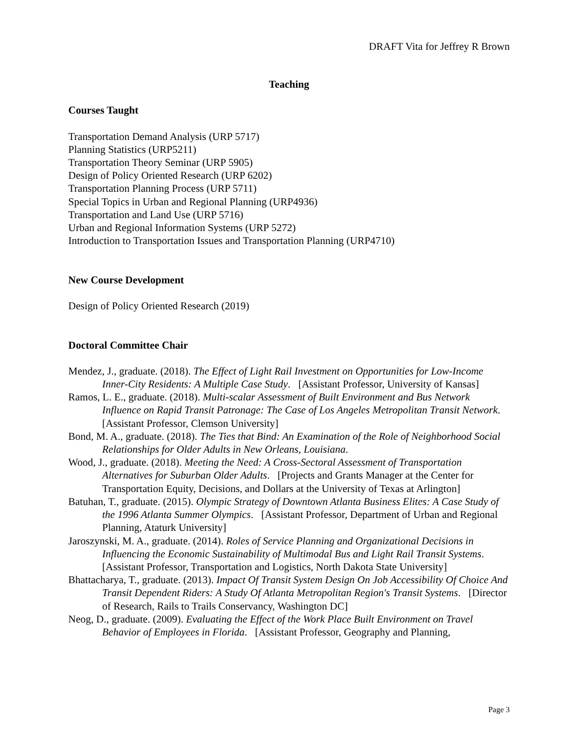DRAFT Vita for Jeffrey R Brown
Teaching
Courses Taught
Transportation Demand Analysis (URP 5717)
Planning Statistics (URP5211)
Transportation Theory Seminar (URP 5905)
Design of Policy Oriented Research (URP 6202)
Transportation Planning Process (URP 5711)
Special Topics in Urban and Regional Planning (URP4936)
Transportation and Land Use (URP 5716)
Urban and Regional Information Systems (URP 5272)
Introduction to Transportation Issues and Transportation Planning (URP4710)
New Course Development
Design of Policy Oriented Research (2019)
Doctoral Committee Chair
Mendez, J., graduate. (2018). The Effect of Light Rail Investment on Opportunities for Low-Income Inner-City Residents: A Multiple Case Study. [Assistant Professor, University of Kansas]
Ramos, L. E., graduate. (2018). Multi-scalar Assessment of Built Environment and Bus Network Influence on Rapid Transit Patronage: The Case of Los Angeles Metropolitan Transit Network. [Assistant Professor, Clemson University]
Bond, M. A., graduate. (2018). The Ties that Bind: An Examination of the Role of Neighborhood Social Relationships for Older Adults in New Orleans, Louisiana.
Wood, J., graduate. (2018). Meeting the Need: A Cross-Sectoral Assessment of Transportation Alternatives for Suburban Older Adults. [Projects and Grants Manager at the Center for Transportation Equity, Decisions, and Dollars at the University of Texas at Arlington]
Batuhan, T., graduate. (2015). Olympic Strategy of Downtown Atlanta Business Elites: A Case Study of the 1996 Atlanta Summer Olympics. [Assistant Professor, Department of Urban and Regional Planning, Ataturk University]
Jaroszynski, M. A., graduate. (2014). Roles of Service Planning and Organizational Decisions in Influencing the Economic Sustainability of Multimodal Bus and Light Rail Transit Systems. [Assistant Professor, Transportation and Logistics, North Dakota State University]
Bhattacharya, T., graduate. (2013). Impact Of Transit System Design On Job Accessibility Of Choice And Transit Dependent Riders: A Study Of Atlanta Metropolitan Region's Transit Systems. [Director of Research, Rails to Trails Conservancy, Washington DC]
Neog, D., graduate. (2009). Evaluating the Effect of the Work Place Built Environment on Travel Behavior of Employees in Florida. [Assistant Professor, Geography and Planning,
Page 3